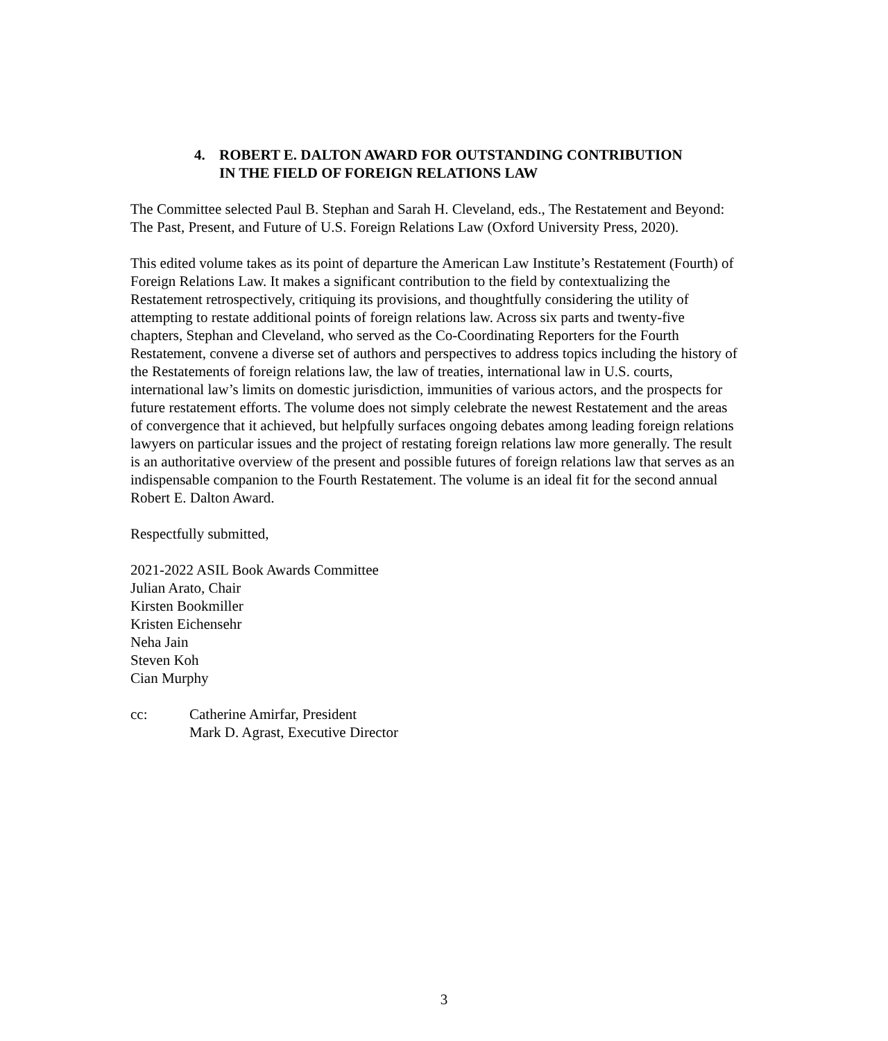4. ROBERT E. DALTON AWARD FOR OUTSTANDING CONTRIBUTION
IN THE FIELD OF FOREIGN RELATIONS LAW
The Committee selected Paul B. Stephan and Sarah H. Cleveland, eds., The Restatement and Beyond: The Past, Present, and Future of U.S. Foreign Relations Law (Oxford University Press, 2020).
This edited volume takes as its point of departure the American Law Institute’s Restatement (Fourth) of Foreign Relations Law. It makes a significant contribution to the field by contextualizing the Restatement retrospectively, critiquing its provisions, and thoughtfully considering the utility of attempting to restate additional points of foreign relations law. Across six parts and twenty-five chapters, Stephan and Cleveland, who served as the Co-Coordinating Reporters for the Fourth Restatement, convene a diverse set of authors and perspectives to address topics including the history of the Restatements of foreign relations law, the law of treaties, international law in U.S. courts, international law’s limits on domestic jurisdiction, immunities of various actors, and the prospects for future restatement efforts. The volume does not simply celebrate the newest Restatement and the areas of convergence that it achieved, but helpfully surfaces ongoing debates among leading foreign relations lawyers on particular issues and the project of restating foreign relations law more generally. The result is an authoritative overview of the present and possible futures of foreign relations law that serves as an indispensable companion to the Fourth Restatement. The volume is an ideal fit for the second annual Robert E. Dalton Award.
Respectfully submitted,
2021-2022 ASIL Book Awards Committee
Julian Arato, Chair
Kirsten Bookmiller
Kristen Eichensehr
Neha Jain
Steven Koh
Cian Murphy
cc: Catherine Amirfar, President
Mark D. Agrast, Executive Director
3